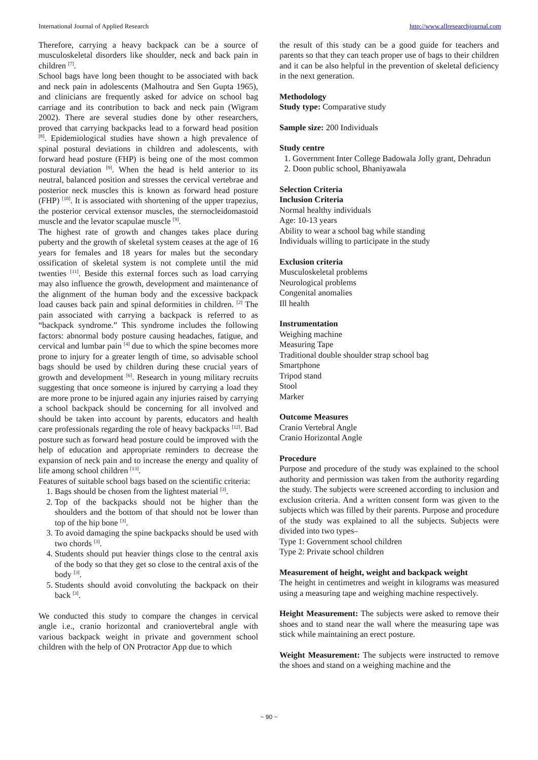International Journal of Applied Research http://www.allresearchjournal.com
Therefore, carrying a heavy backpack can be a source of musculoskeletal disorders like shoulder, neck and back pain in children <sup>[7]</sup>.
School bags have long been thought to be associated with back and neck pain in adolescents (Malhoutra and Sen Gupta 1965), and clinicians are frequently asked for advice on school bag carriage and its contribution to back and neck pain (Wigram 2002). There are several studies done by other researchers, proved that carrying backpacks lead to a forward head position <sup>[8]</sup>. Epidemiological studies have shown a high prevalence of spinal postural deviations in children and adolescents, with forward head posture (FHP) is being one of the most common postural deviation <sup>[9]</sup>. When the head is held anterior to its neutral, balanced position and stresses the cervical vertebrae and posterior neck muscles this is known as forward head posture (FHP) <sup>[10]</sup>. It is associated with shortening of the upper trapezius, the posterior cervical extensor muscles, the sternocleidomastoid muscle and the levator scapulae muscle <sup>[9]</sup>.
The highest rate of growth and changes takes place during puberty and the growth of skeletal system ceases at the age of 16 years for females and 18 years for males but the secondary ossification of skeletal system is not complete until the mid twenties <sup>[11]</sup>. Beside this external forces such as load carrying may also influence the growth, development and maintenance of the alignment of the human body and the excessive backpack load causes back pain and spinal deformities in children. <sup>[2]</sup> The pain associated with carrying a backpack is referred to as “backpack syndrome.” This syndrome includes the following factors: abnormal body posture causing headaches, fatigue, and cervical and lumbar pain <sup>[4]</sup> due to which the spine becomes more prone to injury for a greater length of time, so advisable school bags should be used by children during these crucial years of growth and development <sup>[6]</sup>. Research in young military recruits suggesting that once someone is injured by carrying a load they are more prone to be injured again any injuries raised by carrying a school backpack should be concerning for all involved and should be taken into account by parents, educators and health care professionals regarding the role of heavy backpacks <sup>[12]</sup>. Bad posture such as forward head posture could be improved with the help of education and appropriate reminders to decrease the expansion of neck pain and to increase the energy and quality of life among school children <sup>[13]</sup>.
Features of suitable school bags based on the scientific criteria:
1. Bags should be chosen from the lightest material <sup>[3]</sup>.
2. Top of the backpacks should not be higher than the shoulders and the bottom of that should not be lower than top of the hip bone <sup>[3]</sup>.
3. To avoid damaging the spine backpacks should be used with two chords <sup>[3]</sup>.
4. Students should put heavier things close to the central axis of the body so that they get so close to the central axis of the body <sup>[3]</sup>.
5. Students should avoid convoluting the backpack on their back <sup>[3]</sup>.
We conducted this study to compare the changes in cervical angle i.e., cranio horizontal and craniovertebral angle with various backpack weight in private and government school children with the help of ON Protractor App due to which
the result of this study can be a good guide for teachers and parents so that they can teach proper use of bags to their children and it can be also helpful in the prevention of skeletal deficiency in the next generation.
Methodology
Study type: Comparative study
Sample size: 200 Individuals
Study centre
1. Government Inter College Badowala Jolly grant, Dehradun
2. Doon public school, Bhaniyawala
Selection Criteria
Inclusion Criteria
Normal healthy individuals
Age: 10-13 years
Ability to wear a school bag while standing
Individuals willing to participate in the study
Exclusion criteria
Musculoskeletal problems
Neurological problems
Congenital anomalies
Ill health
Instrumentation
Weighing machine
Measuring Tape
Traditional double shoulder strap school bag
Smartphone
Tripod stand
Stool
Marker
Outcome Measures
Cranio Vertebral Angle
Cranio Horizontal Angle
Procedure
Purpose and procedure of the study was explained to the school authority and permission was taken from the authority regarding the study. The subjects were screened according to inclusion and exclusion criteria. And a written consent form was given to the subjects which was filled by their parents. Purpose and procedure of the study was explained to all the subjects. Subjects were divided into two types–
Type 1: Government school children
Type 2: Private school children
Measurement of height, weight and backpack weight
The height in centimetres and weight in kilograms was measured using a measuring tape and weighing machine respectively.
Height Measurement: The subjects were asked to remove their shoes and to stand near the wall where the measuring tape was stick while maintaining an erect posture.
Weight Measurement: The subjects were instructed to remove the shoes and stand on a weighing machine and the
~ 90 ~